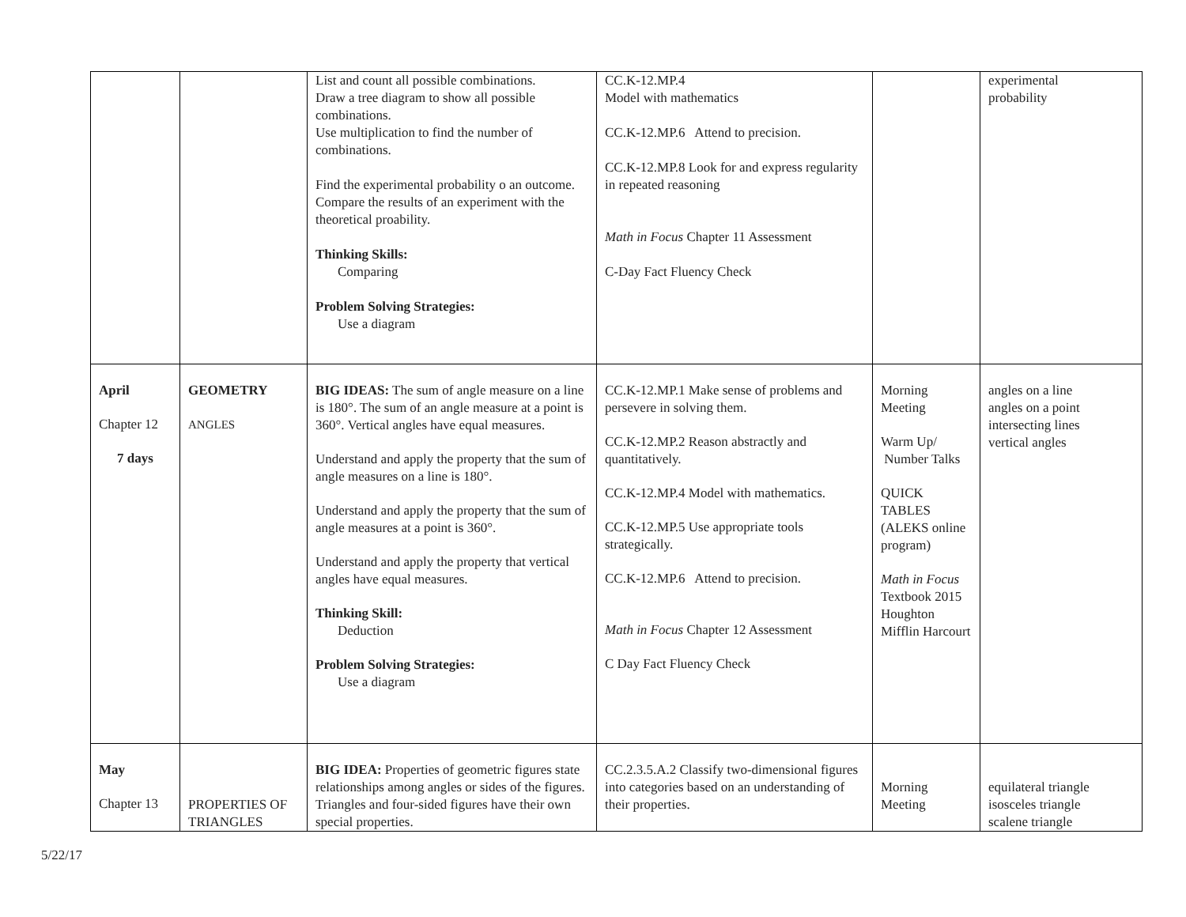| | | List and count all possible combinations. Draw a tree diagram to show all possible combinations. Use multiplication to find the number of combinations. Find the experimental probability o an outcome. Compare the results of an experiment with the theoretical proability. Thinking Skills: Comparing Problem Solving Strategies: Use a diagram | CC.K-12.MP.4 Model with mathematics CC.K-12.MP.6 Attend to precision. CC.K-12.MP.8 Look for and express regularity in repeated reasoning Math in Focus Chapter 11 Assessment C-Day Fact Fluency Check | | experimental probability |
| April Chapter 12 7 days | GEOMETRY ANGLES | BIG IDEAS: The sum of angle measure on a line is 180°. The sum of an angle measure at a point is 360°. Vertical angles have equal measures. Understand and apply the property that the sum of angle measures on a line is 180°. Understand and apply the property that the sum of angle measures at a point is 360°. Understand and apply the property that vertical angles have equal measures. Thinking Skill: Deduction Problem Solving Strategies: Use a diagram | CC.K-12.MP.1 Make sense of problems and persevere in solving them. CC.K-12.MP.2 Reason abstractly and quantitatively. CC.K-12.MP.4 Model with mathematics. CC.K-12.MP.5 Use appropriate tools strategically. CC.K-12.MP.6 Attend to precision. Math in Focus Chapter 12 Assessment C Day Fact Fluency Check | Morning Meeting Warm Up/ Number Talks QUICK TABLES (ALEKS online program) Math in Focus Textbook 2015 Houghton Mifflin Harcourt | angles on a line angles on a point intersecting lines vertical angles |
| May Chapter 13 | PROPERTIES OF TRIANGLES | BIG IDEA: Properties of geometric figures state relationships among angles or sides of the figures. Triangles and four-sided figures have their own special properties. | CC.2.3.5.A.2 Classify two-dimensional figures into categories based on an understanding of their properties. | Morning Meeting | equilateral triangle isosceles triangle scalene triangle |
5/22/17